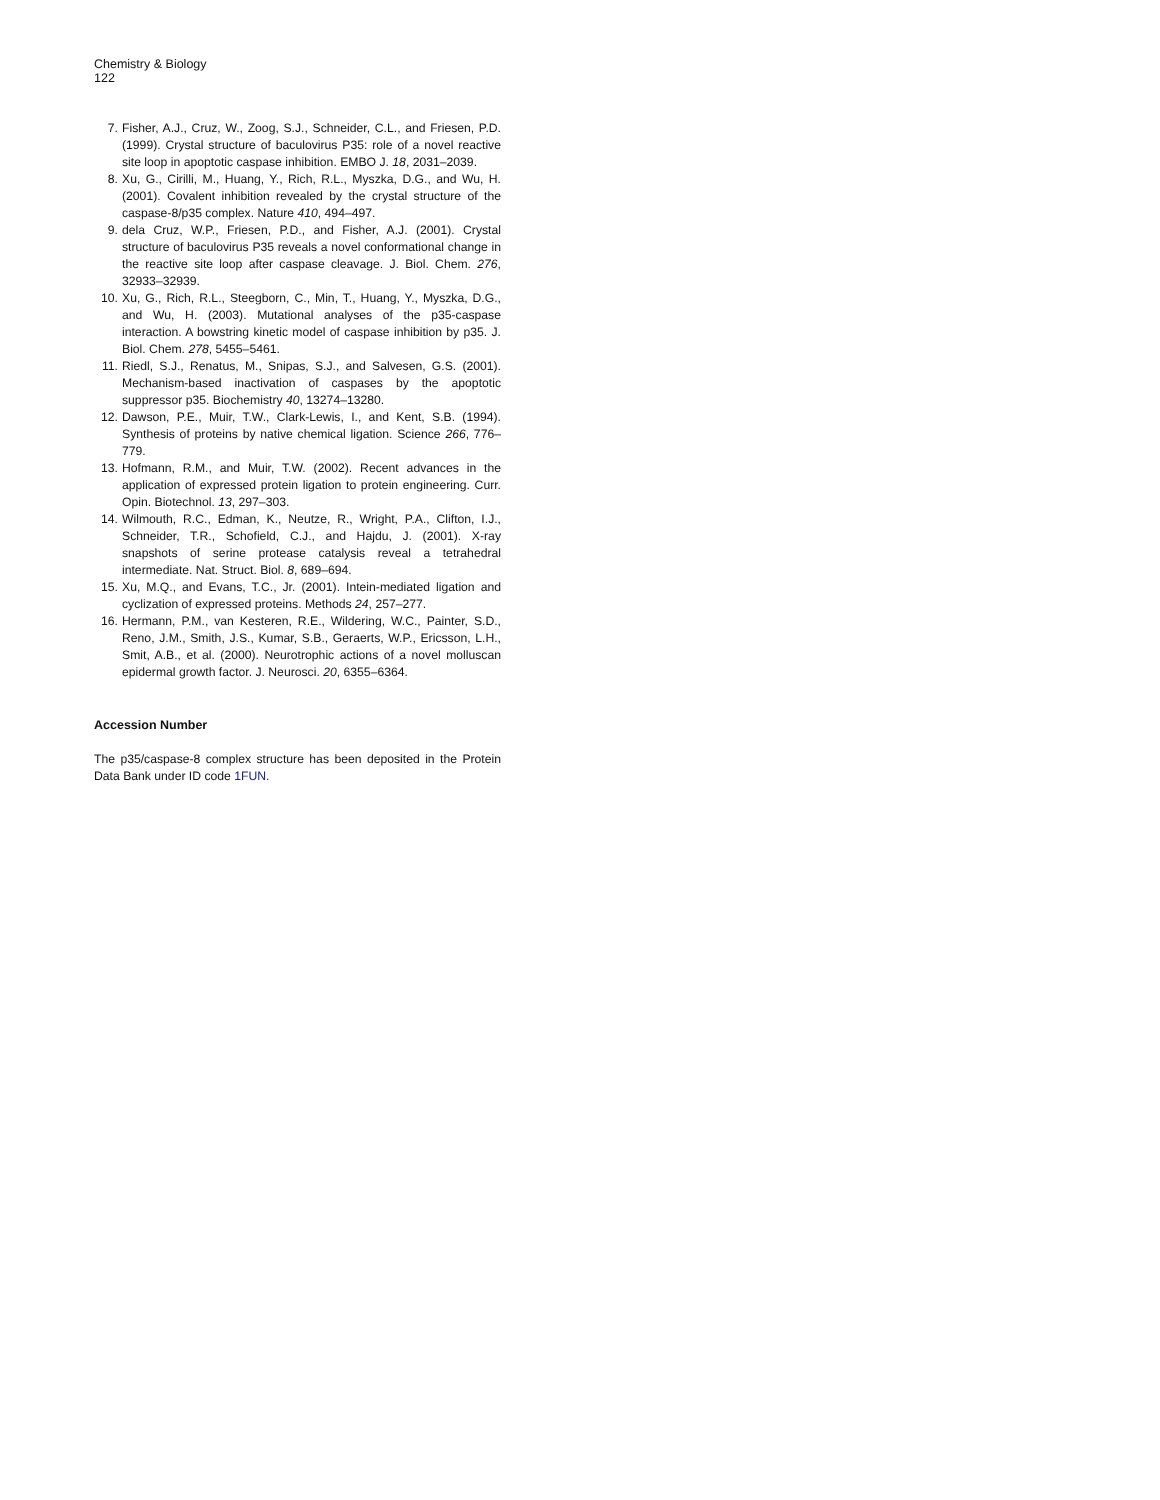Chemistry & Biology
122
7. Fisher, A.J., Cruz, W., Zoog, S.J., Schneider, C.L., and Friesen, P.D. (1999). Crystal structure of baculovirus P35: role of a novel reactive site loop in apoptotic caspase inhibition. EMBO J. 18, 2031–2039.
8. Xu, G., Cirilli, M., Huang, Y., Rich, R.L., Myszka, D.G., and Wu, H. (2001). Covalent inhibition revealed by the crystal structure of the caspase-8/p35 complex. Nature 410, 494–497.
9. dela Cruz, W.P., Friesen, P.D., and Fisher, A.J. (2001). Crystal structure of baculovirus P35 reveals a novel conformational change in the reactive site loop after caspase cleavage. J. Biol. Chem. 276, 32933–32939.
10. Xu, G., Rich, R.L., Steegborn, C., Min, T., Huang, Y., Myszka, D.G., and Wu, H. (2003). Mutational analyses of the p35-caspase interaction. A bowstring kinetic model of caspase inhibition by p35. J. Biol. Chem. 278, 5455–5461.
11. Riedl, S.J., Renatus, M., Snipas, S.J., and Salvesen, G.S. (2001). Mechanism-based inactivation of caspases by the apoptotic suppressor p35. Biochemistry 40, 13274–13280.
12. Dawson, P.E., Muir, T.W., Clark-Lewis, I., and Kent, S.B. (1994). Synthesis of proteins by native chemical ligation. Science 266, 776–779.
13. Hofmann, R.M., and Muir, T.W. (2002). Recent advances in the application of expressed protein ligation to protein engineering. Curr. Opin. Biotechnol. 13, 297–303.
14. Wilmouth, R.C., Edman, K., Neutze, R., Wright, P.A., Clifton, I.J., Schneider, T.R., Schofield, C.J., and Hajdu, J. (2001). X-ray snapshots of serine protease catalysis reveal a tetrahedral intermediate. Nat. Struct. Biol. 8, 689–694.
15. Xu, M.Q., and Evans, T.C., Jr. (2001). Intein-mediated ligation and cyclization of expressed proteins. Methods 24, 257–277.
16. Hermann, P.M., van Kesteren, R.E., Wildering, W.C., Painter, S.D., Reno, J.M., Smith, J.S., Kumar, S.B., Geraerts, W.P., Ericsson, L.H., Smit, A.B., et al. (2000). Neurotrophic actions of a novel molluscan epidermal growth factor. J. Neurosci. 20, 6355–6364.
Accession Number
The p35/caspase-8 complex structure has been deposited in the Protein Data Bank under ID code 1FUN.